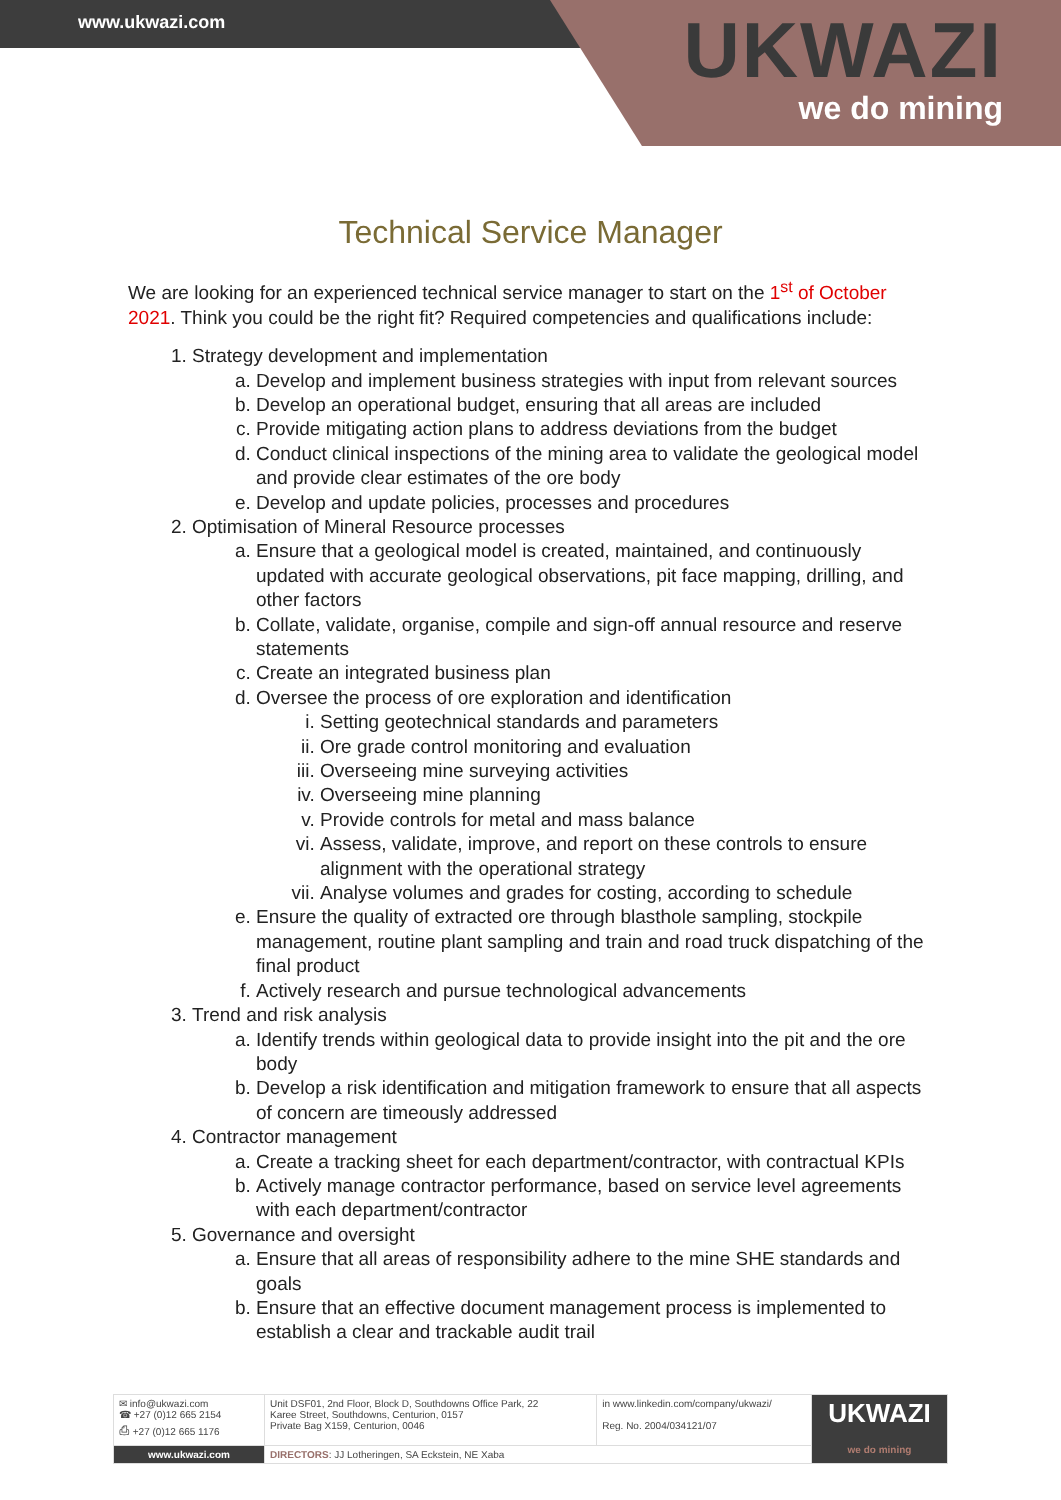www.ukwazi.com
UKWAZI
we do mining
Technical Service Manager
We are looking for an experienced technical service manager to start on the 1<sup>st</sup> of October 2021. Think you could be the right fit? Required competencies and qualifications include:
1. Strategy development and implementation
a. Develop and implement business strategies with input from relevant sources
b. Develop an operational budget, ensuring that all areas are included
c. Provide mitigating action plans to address deviations from the budget
d. Conduct clinical inspections of the mining area to validate the geological model and provide clear estimates of the ore body
e. Develop and update policies, processes and procedures
2. Optimisation of Mineral Resource processes
a. Ensure that a geological model is created, maintained, and continuously updated with accurate geological observations, pit face mapping, drilling, and other factors
b. Collate, validate, organise, compile and sign-off annual resource and reserve statements
c. Create an integrated business plan
d. Oversee the process of ore exploration and identification
i. Setting geotechnical standards and parameters
ii. Ore grade control monitoring and evaluation
iii. Overseeing mine surveying activities
iv. Overseeing mine planning
v. Provide controls for metal and mass balance
vi. Assess, validate, improve, and report on these controls to ensure alignment with the operational strategy
vii. Analyse volumes and grades for costing, according to schedule
e. Ensure the quality of extracted ore through blasthole sampling, stockpile management, routine plant sampling and train and road truck dispatching of the final product
f. Actively research and pursue technological advancements
3. Trend and risk analysis
a. Identify trends within geological data to provide insight into the pit and the ore body
b. Develop a risk identification and mitigation framework to ensure that all aspects of concern are timeously addressed
4. Contractor management
a. Create a tracking sheet for each department/contractor, with contractual KPIs
b. Actively manage contractor performance, based on service level agreements with each department/contractor
5. Governance and oversight
a. Ensure that all areas of responsibility adhere to the mine SHE standards and goals
b. Ensure that an effective document management process is implemented to establish a clear and trackable audit trail
| ✉ info@ukwazi.com ☎ +27 (0)12 665 2154 ⎙ +27 (0)12 665 1176 | Unit DSF01, 2nd Floor, Block D, Southdowns Office Park, 22 Karee Street, Southdowns, Centurion, 0157 Private Bag X159, Centurion, 0046 | in www.linkedin.com/company/ukwazi/ Reg. No. 2004/034121/07 | UKWAZI we do mining |
| www.ukwazi.com | DIRECTORS : JJ Lotheringen, SA Eckstein, NE Xaba | | |